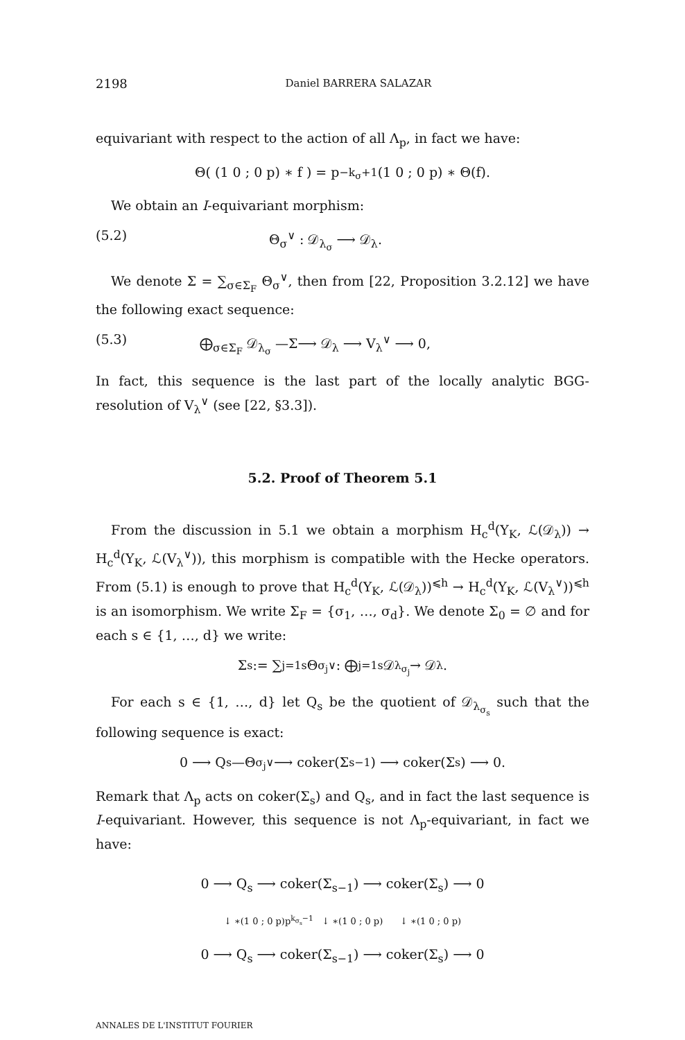2198 Daniel BARRERA SALAZAR
equivariant with respect to the action of all Λ<sub>p</sub>, in fact we have:
Θ( (1 0 ; 0 p) ∗ f ) = p<sup>−k<sub>σ</sub>+1</sup> (1 0 ; 0 p) ∗ Θ(f).
We obtain an I-equivariant morphism:
(5.2) Θ<sub>σ</sub><sup>∨</sup> : 𝒟<sub>λ<sub>σ</sub></sub> ⟶ 𝒟<sub>λ</sub>.
We denote Σ = ∑<sub>σ∈Σ<sub>F</sub></sub> Θ<sub>σ</sub><sup>∨</sup>, then from [22, Proposition 3.2.12] we have the following exact sequence:
(5.3) ⨁<sub>σ∈Σ<sub>F</sub></sub> 𝒟<sub>λ<sub>σ</sub></sub> —Σ⟶ 𝒟<sub>λ</sub> ⟶ V<sub>λ</sub><sup>∨</sup> ⟶ 0,
In fact, this sequence is the last part of the locally analytic BGG-resolution of V<sub>λ</sub><sup>∨</sup> (see [22, §3.3]).
5.2. Proof of Theorem 5.1
From the discussion in 5.1 we obtain a morphism H<sub>c</sub><sup>d</sup>(Y<sub>K</sub>, ℒ(𝒟<sub>λ</sub>)) → H<sub>c</sub><sup>d</sup>(Y<sub>K</sub>, ℒ(V<sub>λ</sub><sup>∨</sup>)), this morphism is compatible with the Hecke operators. From (5.1) is enough to prove that H<sub>c</sub><sup>d</sup>(Y<sub>K</sub>, ℒ(𝒟<sub>λ</sub>))<sup>⩽h</sup> → H<sub>c</sub><sup>d</sup>(Y<sub>K</sub>, ℒ(V<sub>λ</sub><sup>∨</sup>))<sup>⩽h</sup> is an isomorphism. We write Σ<sub>F</sub> = {σ<sub>1</sub>, …, σ<sub>d</sub>}. We denote Σ<sub>0</sub> = ∅ and for each s ∈ {1, …, d} we write:
Σ<sub>s</sub> := ∑<sub>j=1</sub><sup>s</sup> Θ<sub>σ<sub>j</sub></sub><sup>∨</sup> : ⨁<sub>j=1</sub><sup>s</sup> 𝒟<sub>λ<sub>σ<sub>j</sub></sub></sub> → 𝒟<sub>λ</sub>.
For each s ∈ {1, …, d} let Q<sub>s</sub> be the quotient of 𝒟<sub>λ<sub>σ<sub>s</sub></sub></sub> such that the following sequence is exact:
0 ⟶ Q<sub>s</sub> —Θ<sub>σ<sub>j</sub></sub><sup>∨</sup>⟶ coker(Σ<sub>s−1</sub>) ⟶ coker(Σ<sub>s</sub>) ⟶ 0.
Remark that Λ<sub>p</sub> acts on coker(Σ<sub>s</sub>) and Q<sub>s</sub>, and in fact the last sequence is I-equivariant. However, this sequence is not Λ<sub>p</sub>-equivariant, in fact we have:
0 ⟶ Q<sub>s</sub> ⟶ coker(Σ<sub>s−1</sub>) ⟶ coker(Σ<sub>s</sub>) ⟶ 0
↓ ∗(1 0 ; 0 p)p<sup>k<sub>σ<sub>s</sub></sub>−1</sup> ↓ ∗(1 0 ; 0 p) ↓ ∗(1 0 ; 0 p)
0 ⟶ Q<sub>s</sub> ⟶ coker(Σ<sub>s−1</sub>) ⟶ coker(Σ<sub>s</sub>) ⟶ 0
ANNALES DE L'INSTITUT FOURIER